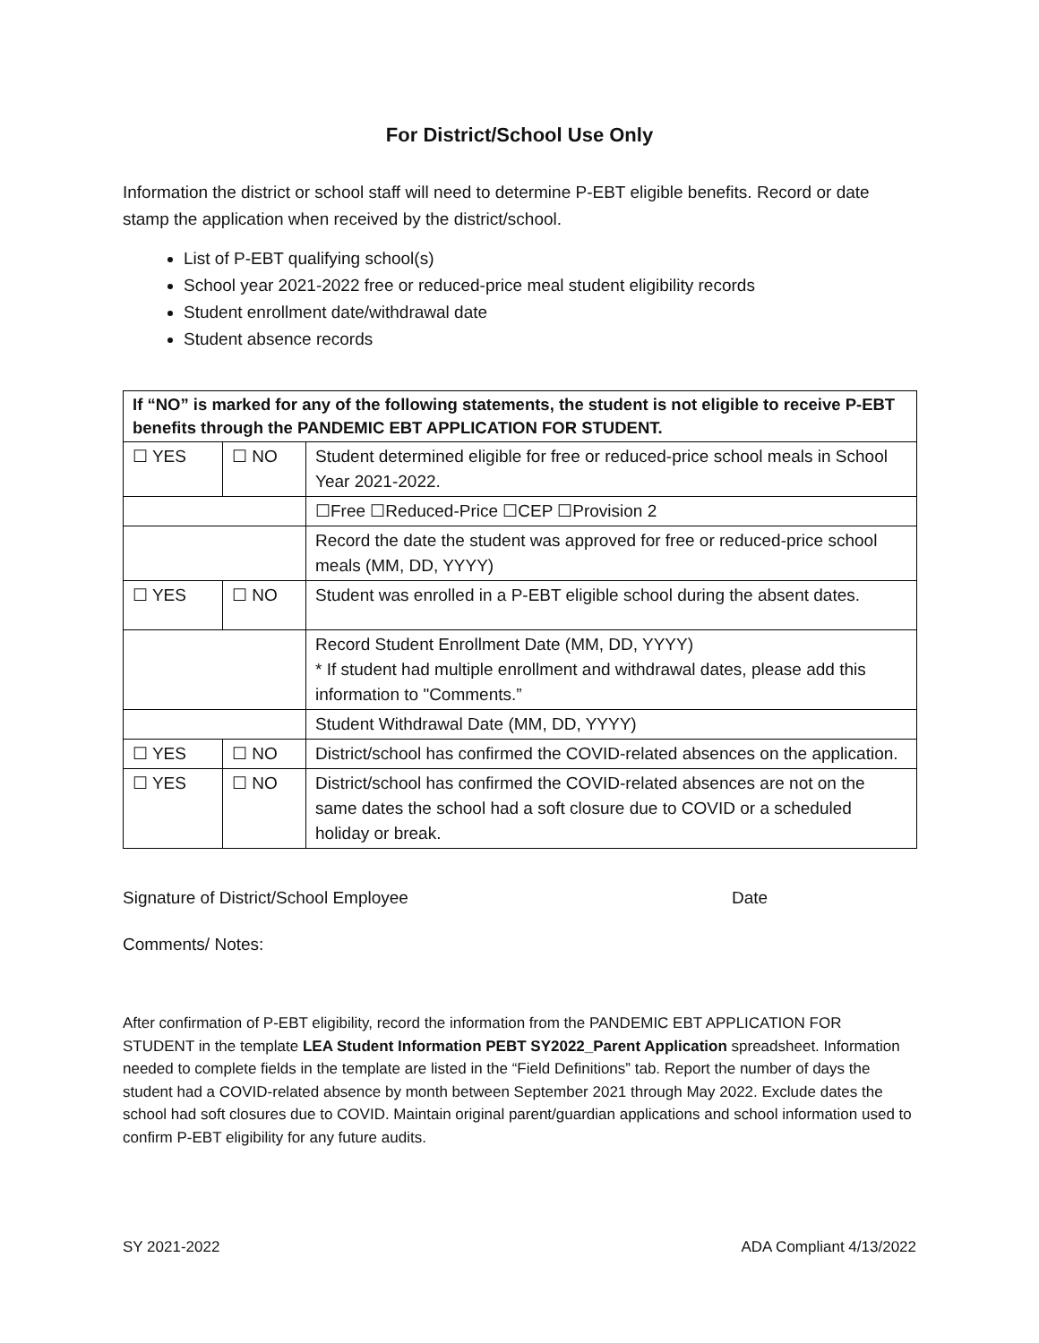For District/School Use Only
Information the district or school staff will need to determine P-EBT eligible benefits. Record or date stamp the application when received by the district/school.
List of P-EBT qualifying school(s)
School year 2021-2022 free or reduced-price meal student eligibility records
Student enrollment date/withdrawal date
Student absence records
| If “NO” is marked for any of the following statements, the student is not eligible to receive P-EBT benefits through the PANDEMIC EBT APPLICATION FOR STUDENT. | | |
| ☐ YES | ☐ NO | Student determined eligible for free or reduced-price school meals in School Year 2021-2022. |
| | | ☐Free ☐Reduced-Price ☐CEP ☐Provision 2 |
| | | Record the date the student was approved for free or reduced-price school meals (MM, DD, YYYY) |
| ☐ YES | ☐ NO | Student was enrolled in a P-EBT eligible school during the absent dates. |
| | | Record Student Enrollment Date (MM, DD, YYYY) * If student had multiple enrollment and withdrawal dates, please add this information to "Comments.” |
| | | Student Withdrawal Date (MM, DD, YYYY) |
| ☐ YES | ☐ NO | District/school has confirmed the COVID-related absences on the application. |
| ☐ YES | ☐ NO | District/school has confirmed the COVID-related absences are not on the same dates the school had a soft closure due to COVID or a scheduled holiday or break. |
Signature of District/School Employee Date
Comments/ Notes:
After confirmation of P-EBT eligibility, record the information from the PANDEMIC EBT APPLICATION FOR STUDENT in the template LEA Student Information PEBT SY2022_Parent Application spreadsheet. Information needed to complete fields in the template are listed in the “Field Definitions” tab. Report the number of days the student had a COVID-related absence by month between September 2021 through May 2022. Exclude dates the school had soft closures due to COVID. Maintain original parent/guardian applications and school information used to confirm P-EBT eligibility for any future audits.
SY 2021-2022 ADA Compliant 4/13/2022